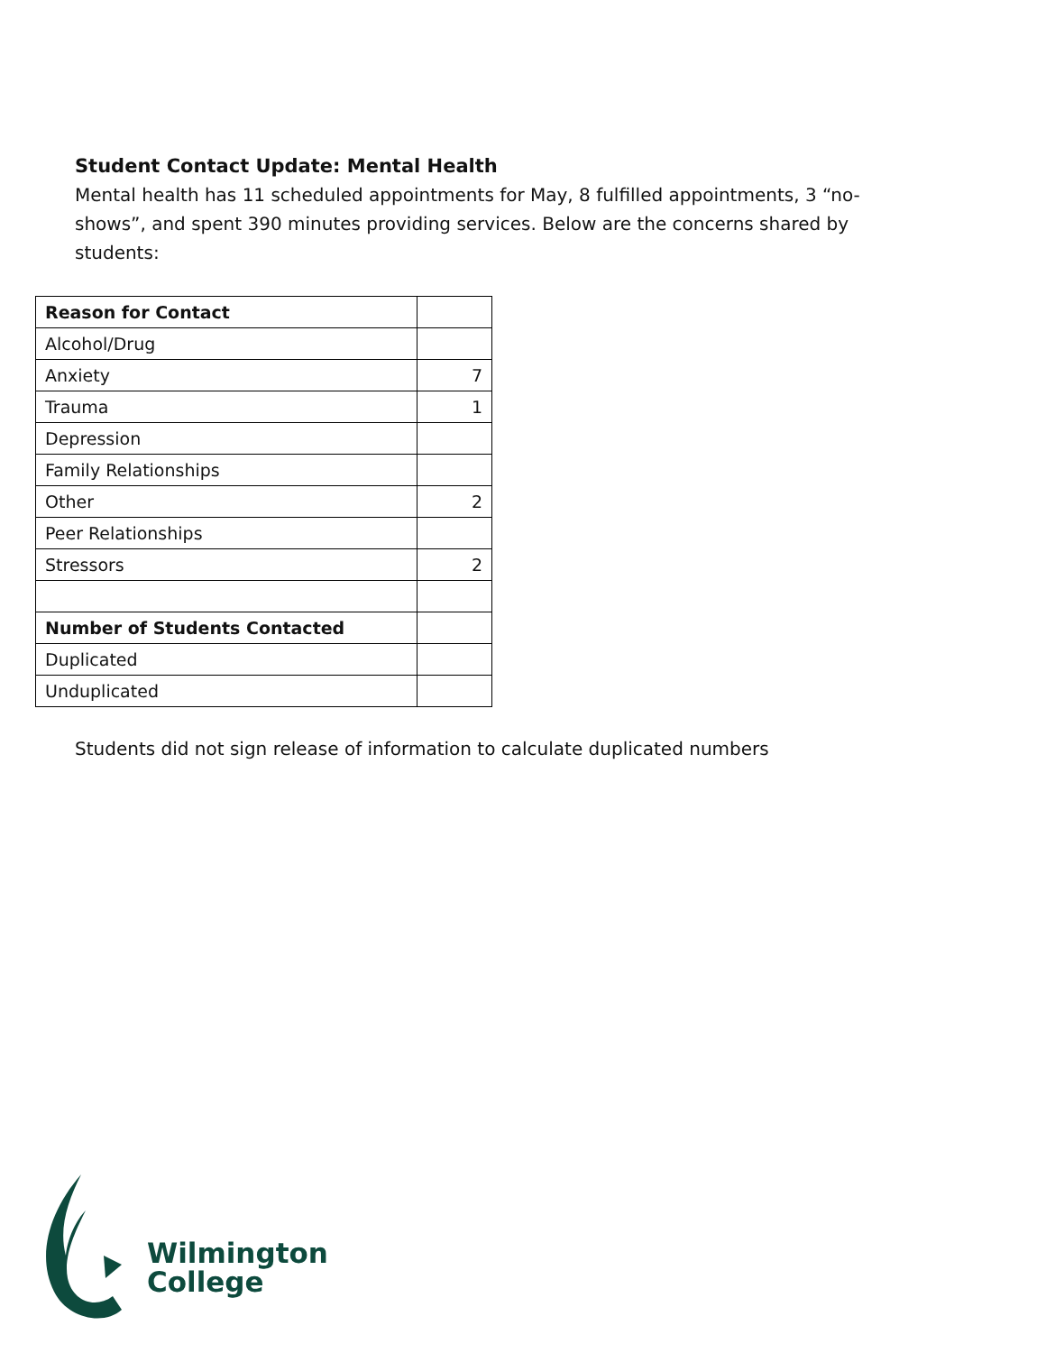Student Contact Update: Mental Health
Mental health has 11 scheduled appointments for May, 8 fulfilled appointments, 3 “no-shows”, and spent 390 minutes providing services. Below are the concerns shared by students:
| Reason for Contact | |
| Alcohol/Drug | |
| Anxiety | 7 |
| Trauma | 1 |
| Depression | |
| Family Relationships | |
| Other | 2 |
| Peer Relationships | |
| Stressors | 2 |
| Number of Students Contacted | |
| Duplicated | |
| Unduplicated | |
Students did not sign release of information to calculate duplicated numbers
Wilmington
College